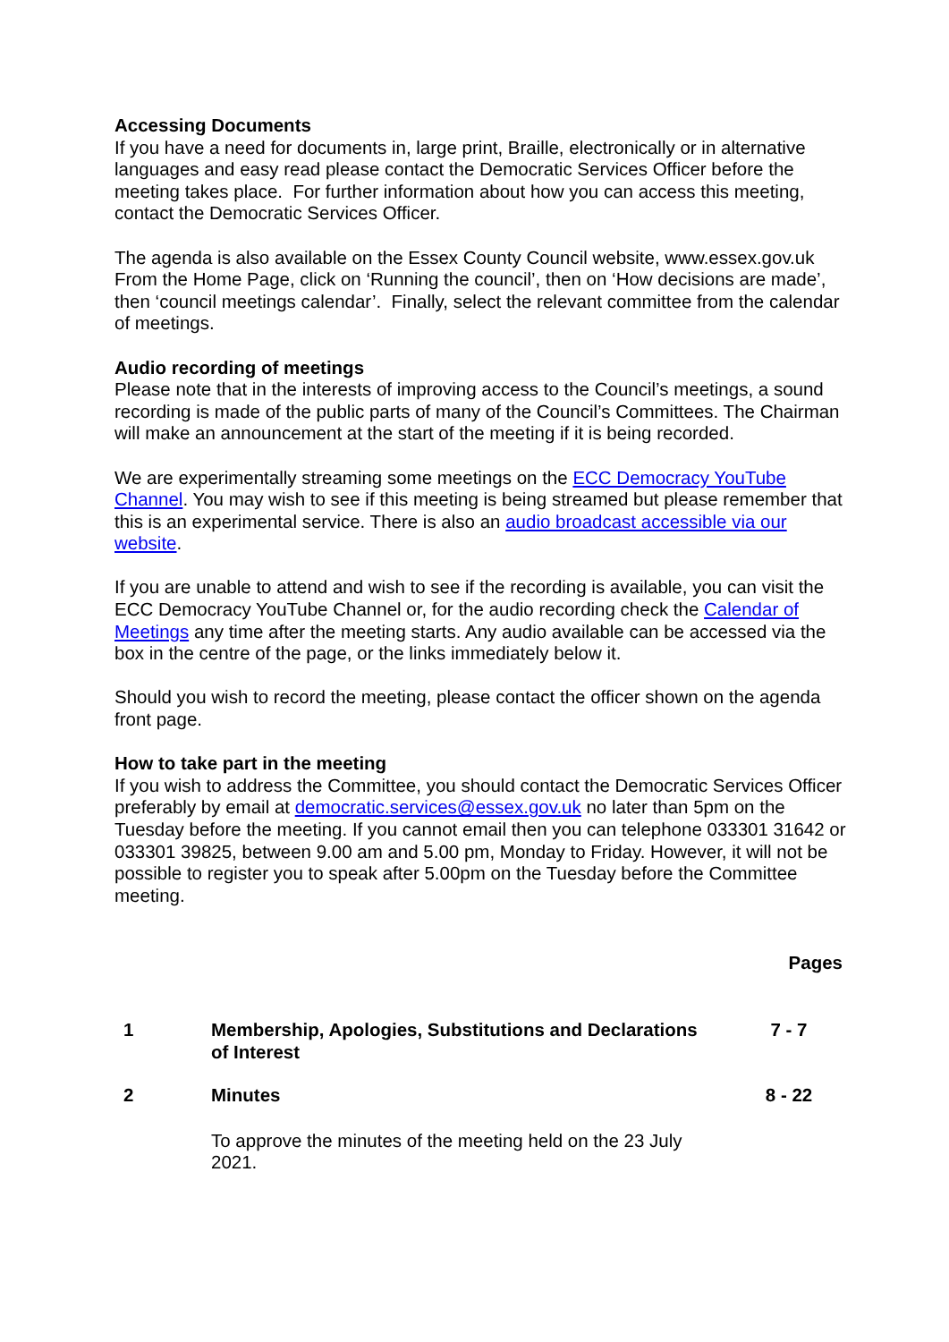Accessing Documents
If you have a need for documents in, large print, Braille, electronically or in alternative languages and easy read please contact the Democratic Services Officer before the meeting takes place. For further information about how you can access this meeting, contact the Democratic Services Officer.
The agenda is also available on the Essex County Council website, www.essex.gov.uk From the Home Page, click on ‘Running the council’, then on ‘How decisions are made’, then ‘council meetings calendar’. Finally, select the relevant committee from the calendar of meetings.
Audio recording of meetings
Please note that in the interests of improving access to the Council’s meetings, a sound recording is made of the public parts of many of the Council’s Committees. The Chairman will make an announcement at the start of the meeting if it is being recorded.
We are experimentally streaming some meetings on the ECC Democracy YouTube Channel. You may wish to see if this meeting is being streamed but please remember that this is an experimental service. There is also an audio broadcast accessible via our website.
If you are unable to attend and wish to see if the recording is available, you can visit the ECC Democracy YouTube Channel or, for the audio recording check the Calendar of Meetings any time after the meeting starts. Any audio available can be accessed via the box in the centre of the page, or the links immediately below it.
Should you wish to record the meeting, please contact the officer shown on the agenda front page.
How to take part in the meeting
If you wish to address the Committee, you should contact the Democratic Services Officer preferably by email at democratic.services@essex.gov.uk no later than 5pm on the Tuesday before the meeting. If you cannot email then you can telephone 033301 31642 or 033301 39825, between 9.00 am and 5.00 pm, Monday to Friday. However, it will not be possible to register you to speak after 5.00pm on the Tuesday before the Committee meeting.
| | | Pages |
| 1 | Membership, Apologies, Substitutions and Declarations of Interest | 7 - 7 |
| 2 | Minutes | 8 - 22 |
| | To approve the minutes of the meeting held on the 23 July 2021. | |